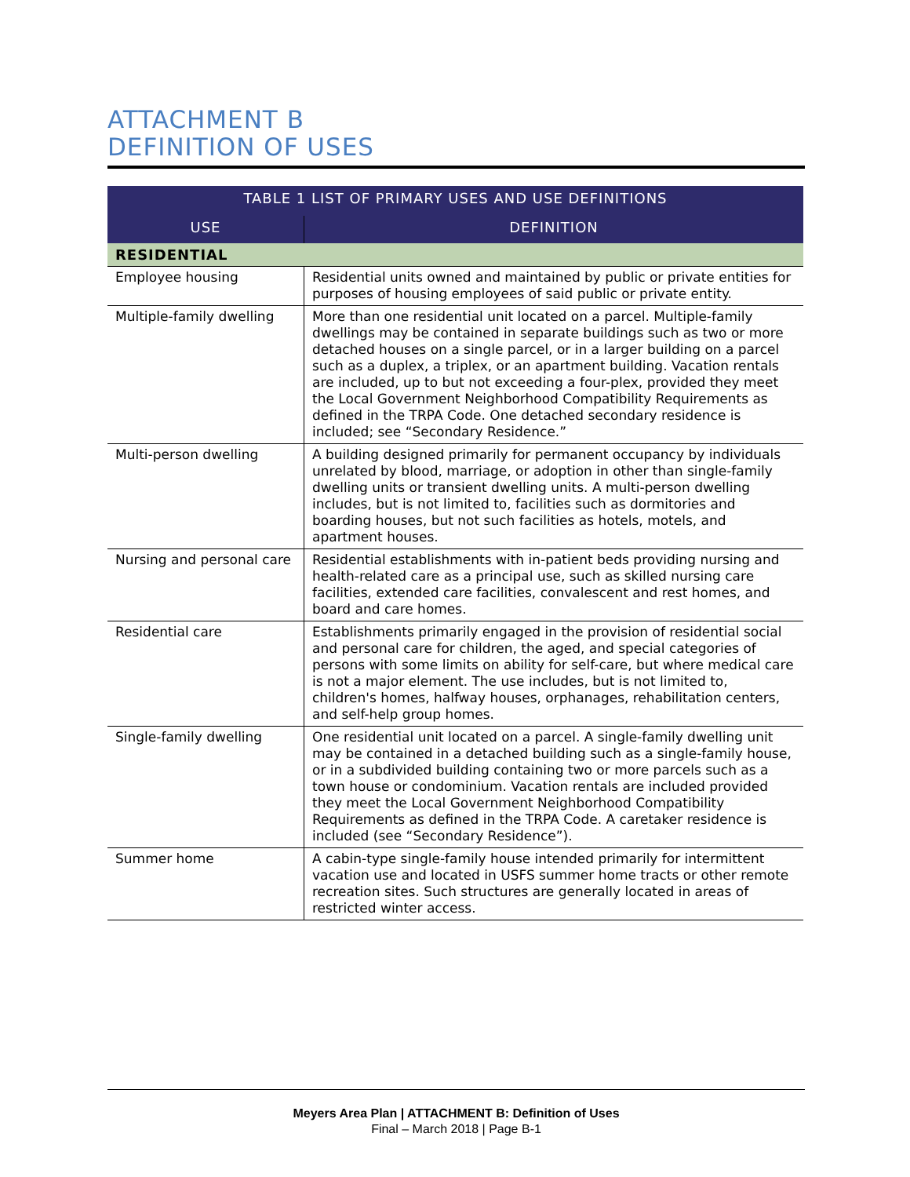ATTACHMENT B
DEFINITION OF USES
| TABLE 1 LIST OF PRIMARY USES AND USE DEFINITIONS | |
| --- | --- |
| USE | DEFINITION |
| RESIDENTIAL | |
| Employee housing | Residential units owned and maintained by public or private entities for purposes of housing employees of said public or private entity. |
| Multiple-family dwelling | More than one residential unit located on a parcel. Multiple-family dwellings may be contained in separate buildings such as two or more detached houses on a single parcel, or in a larger building on a parcel such as a duplex, a triplex, or an apartment building. Vacation rentals are included, up to but not exceeding a four-plex, provided they meet the Local Government Neighborhood Compatibility Requirements as defined in the TRPA Code. One detached secondary residence is included; see “Secondary Residence.” |
| Multi-person dwelling | A building designed primarily for permanent occupancy by individuals unrelated by blood, marriage, or adoption in other than single-family dwelling units or transient dwelling units. A multi-person dwelling includes, but is not limited to, facilities such as dormitories and boarding houses, but not such facilities as hotels, motels, and apartment houses. |
| Nursing and personal care | Residential establishments with in-patient beds providing nursing and health-related care as a principal use, such as skilled nursing care facilities, extended care facilities, convalescent and rest homes, and board and care homes. |
| Residential care | Establishments primarily engaged in the provision of residential social and personal care for children, the aged, and special categories of persons with some limits on ability for self-care, but where medical care is not a major element. The use includes, but is not limited to, children's homes, halfway houses, orphanages, rehabilitation centers, and self-help group homes. |
| Single-family dwelling | One residential unit located on a parcel. A single-family dwelling unit may be contained in a detached building such as a single-family house, or in a subdivided building containing two or more parcels such as a town house or condominium. Vacation rentals are included provided they meet the Local Government Neighborhood Compatibility Requirements as defined in the TRPA Code. A caretaker residence is included (see “Secondary Residence”). |
| Summer home | A cabin-type single-family house intended primarily for intermittent vacation use and located in USFS summer home tracts or other remote recreation sites. Such structures are generally located in areas of restricted winter access. |
Meyers Area Plan | ATTACHMENT B: Definition of Uses
Final – March 2018 | Page B-1